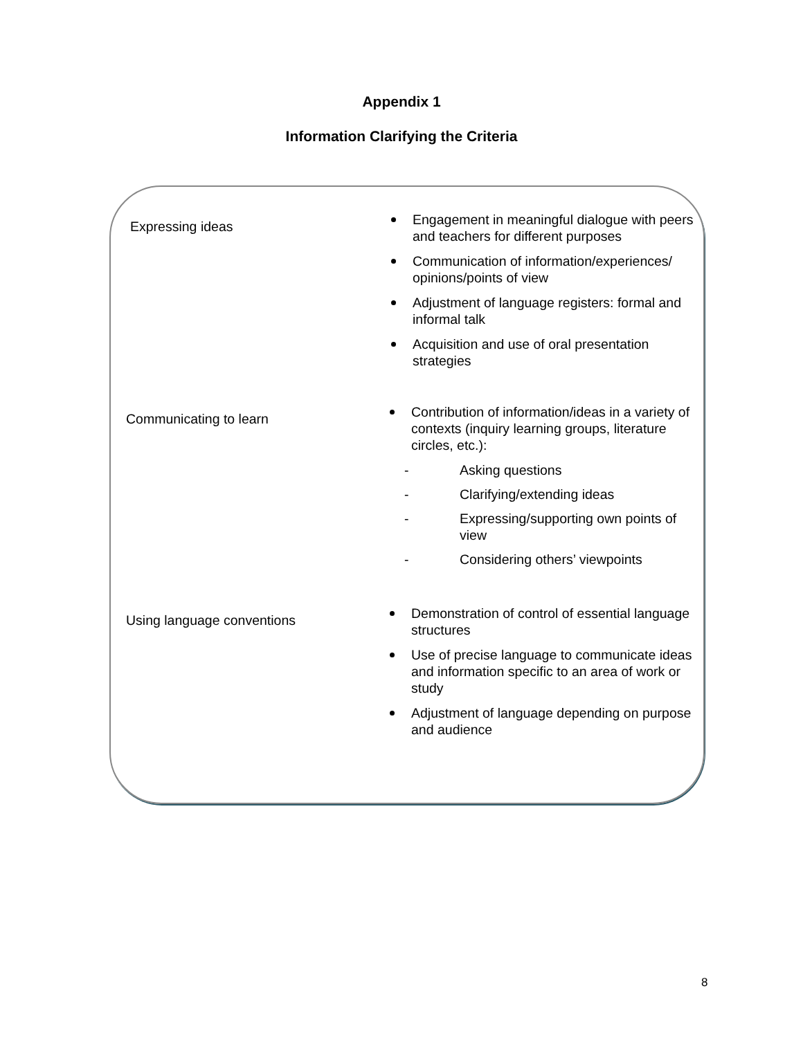Appendix 1
Information Clarifying the Criteria
Expressing ideas
Engagement in meaningful dialogue with peers and teachers for different purposes
Communication of information/experiences/ opinions/points of view
Adjustment of language registers: formal and informal talk
Acquisition and use of oral presentation strategies
Communicating to learn
Contribution of information/ideas in a variety of contexts (inquiry learning groups, literature circles, etc.):
- Asking questions
- Clarifying/extending ideas
- Expressing/supporting own points of view
- Considering others’ viewpoints
Using language conventions
Demonstration of control of essential language structures
Use of precise language to communicate ideas and information specific to an area of work or study
Adjustment of language depending on purpose and audience
8